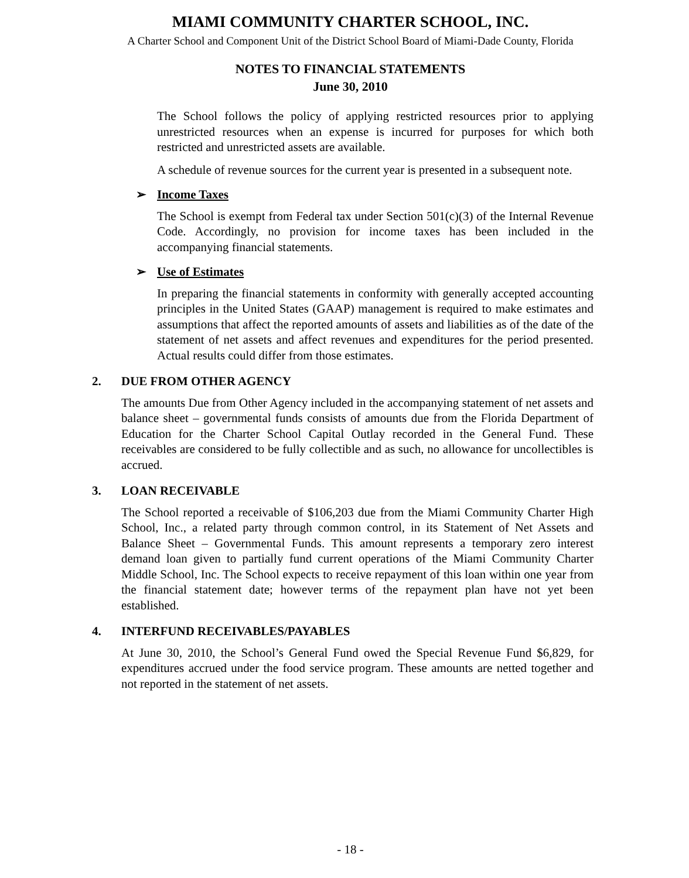MIAMI COMMUNITY CHARTER SCHOOL, INC.
A Charter School and Component Unit of the District School Board of Miami-Dade County, Florida
NOTES TO FINANCIAL STATEMENTS
June 30, 2010
The School follows the policy of applying restricted resources prior to applying unrestricted resources when an expense is incurred for purposes for which both restricted and unrestricted assets are available.
A schedule of revenue sources for the current year is presented in a subsequent note.
➢ Income Taxes
The School is exempt from Federal tax under Section 501(c)(3) of the Internal Revenue Code. Accordingly, no provision for income taxes has been included in the accompanying financial statements.
➢ Use of Estimates
In preparing the financial statements in conformity with generally accepted accounting principles in the United States (GAAP) management is required to make estimates and assumptions that affect the reported amounts of assets and liabilities as of the date of the statement of net assets and affect revenues and expenditures for the period presented. Actual results could differ from those estimates.
2. DUE FROM OTHER AGENCY
The amounts Due from Other Agency included in the accompanying statement of net assets and balance sheet – governmental funds consists of amounts due from the Florida Department of Education for the Charter School Capital Outlay recorded in the General Fund. These receivables are considered to be fully collectible and as such, no allowance for uncollectibles is accrued.
3. LOAN RECEIVABLE
The School reported a receivable of $106,203 due from the Miami Community Charter High School, Inc., a related party through common control, in its Statement of Net Assets and Balance Sheet – Governmental Funds. This amount represents a temporary zero interest demand loan given to partially fund current operations of the Miami Community Charter Middle School, Inc. The School expects to receive repayment of this loan within one year from the financial statement date; however terms of the repayment plan have not yet been established.
4. INTERFUND RECEIVABLES/PAYABLES
At June 30, 2010, the School’s General Fund owed the Special Revenue Fund $6,829, for expenditures accrued under the food service program. These amounts are netted together and not reported in the statement of net assets.
- 18 -